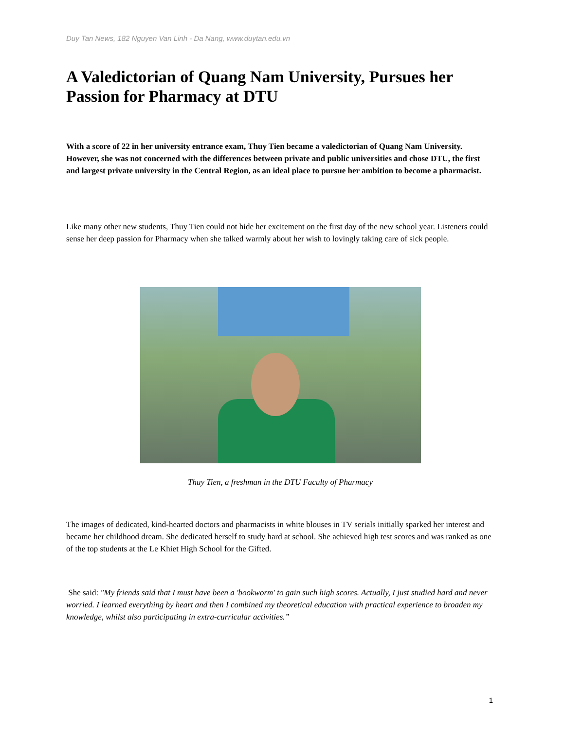Duy Tan News, 182 Nguyen Van Linh - Da Nang, www.duytan.edu.vn
A Valedictorian of Quang Nam University, Pursues her Passion for Pharmacy at DTU
With a score of 22 in her university entrance exam, Thuy Tien became a valedictorian of Quang Nam University. However, she was not concerned with the differences between private and public universities and chose DTU, the first and largest private university in the Central Region, as an ideal place to pursue her ambition to become a pharmacist.
Like many other new students, Thuy Tien could not hide her excitement on the first day of the new school year. Listeners could sense her deep passion for Pharmacy when she talked warmly about her wish to lovingly taking care of sick people.
Thuy Tien, a freshman in the DTU Faculty of Pharmacy
The images of dedicated, kind-hearted doctors and pharmacists in white blouses in TV serials initially sparked her interest and became her childhood dream. She dedicated herself to study hard at school. She achieved high test scores and was ranked as one of the top students at the Le Khiet High School for the Gifted.
She said: "My friends said that I must have been a 'bookworm' to gain such high scores. Actually, I just studied hard and never worried. I learned everything by heart and then I combined my theoretical education with practical experience to broaden my knowledge, whilst also participating in extra-curricular activities.”
1